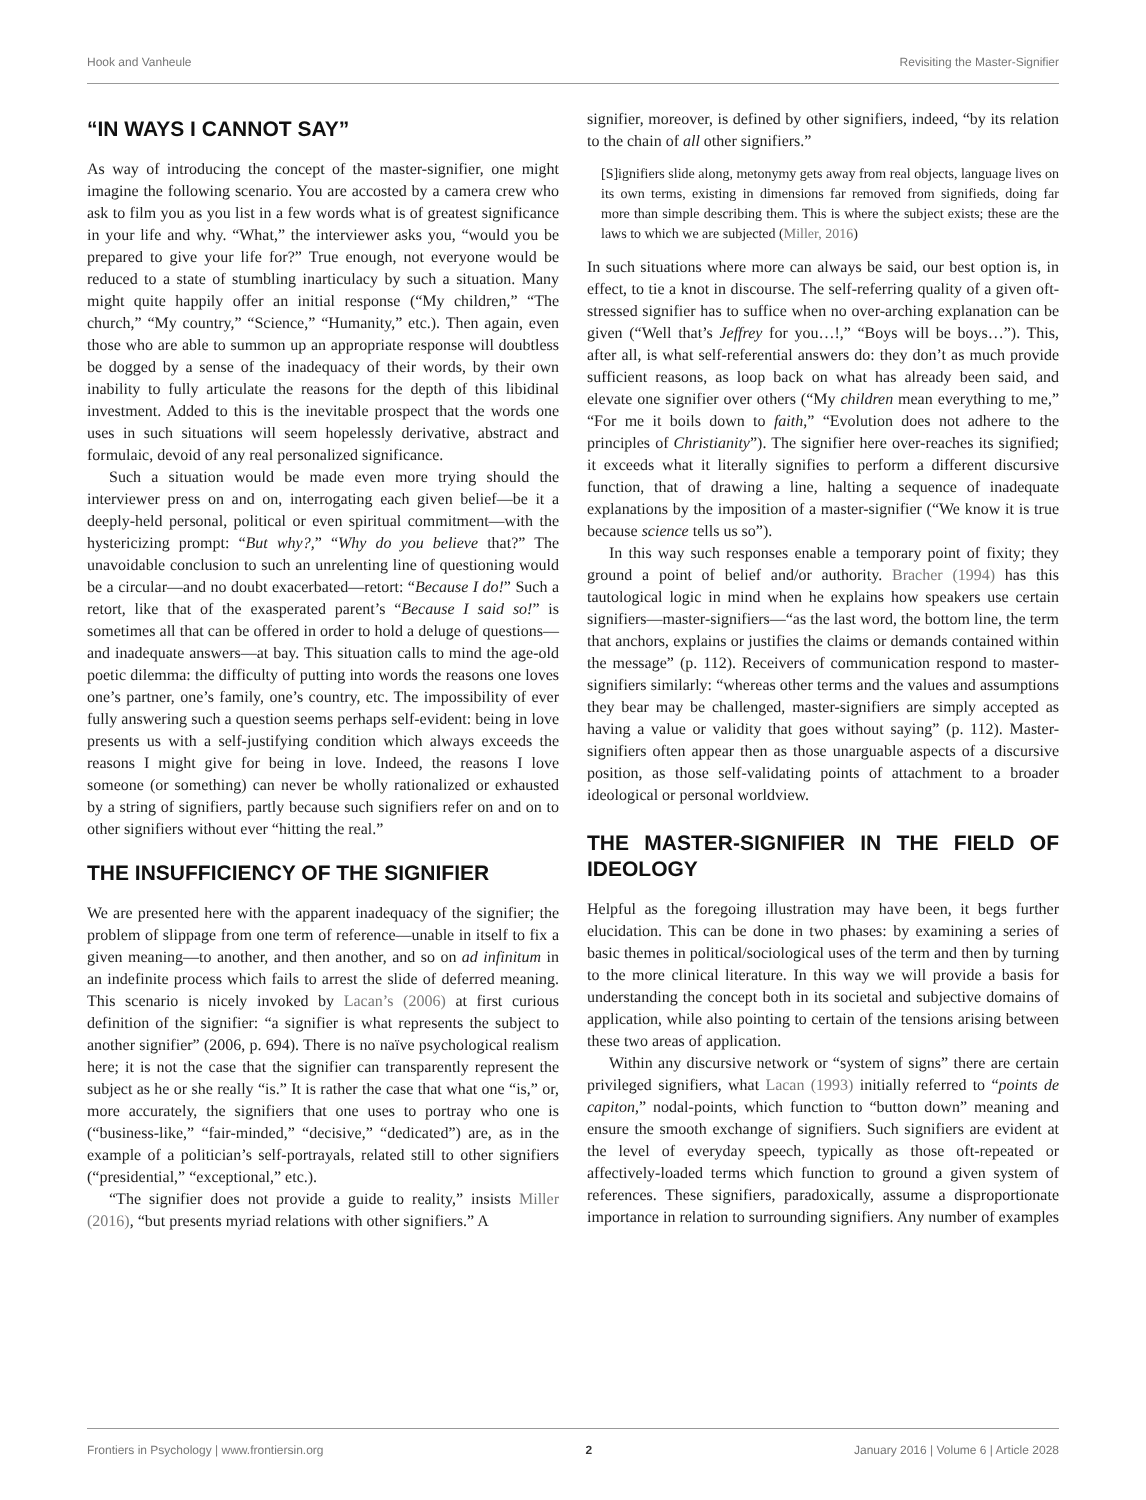Hook and Vanheule Revisiting the Master-Signifier
“IN WAYS I CANNOT SAY”
As way of introducing the concept of the master-signifier, one might imagine the following scenario. You are accosted by a camera crew who ask to film you as you list in a few words what is of greatest significance in your life and why. “What,” the interviewer asks you, “would you be prepared to give your life for?” True enough, not everyone would be reduced to a state of stumbling inarticulacy by such a situation. Many might quite happily offer an initial response (“My children,” “The church,” “My country,” “Science,” “Humanity,” etc.). Then again, even those who are able to summon up an appropriate response will doubtless be dogged by a sense of the inadequacy of their words, by their own inability to fully articulate the reasons for the depth of this libidinal investment. Added to this is the inevitable prospect that the words one uses in such situations will seem hopelessly derivative, abstract and formulaic, devoid of any real personalized significance.
Such a situation would be made even more trying should the interviewer press on and on, interrogating each given belief—be it a deeply-held personal, political or even spiritual commitment—with the hystericizing prompt: “But why?,” “Why do you believe that?” The unavoidable conclusion to such an unrelenting line of questioning would be a circular—and no doubt exacerbated—retort: “Because I do!” Such a retort, like that of the exasperated parent’s “Because I said so!” is sometimes all that can be offered in order to hold a deluge of questions—and inadequate answers—at bay. This situation calls to mind the age-old poetic dilemma: the difficulty of putting into words the reasons one loves one’s partner, one’s family, one’s country, etc. The impossibility of ever fully answering such a question seems perhaps self-evident: being in love presents us with a self-justifying condition which always exceeds the reasons I might give for being in love. Indeed, the reasons I love someone (or something) can never be wholly rationalized or exhausted by a string of signifiers, partly because such signifiers refer on and on to other signifiers without ever “hitting the real.”
THE INSUFFICIENCY OF THE SIGNIFIER
We are presented here with the apparent inadequacy of the signifier; the problem of slippage from one term of reference—unable in itself to fix a given meaning—to another, and then another, and so on ad infinitum in an indefinite process which fails to arrest the slide of deferred meaning. This scenario is nicely invoked by Lacan’s (2006) at first curious definition of the signifier: “a signifier is what represents the subject to another signifier” (2006, p. 694). There is no naïve psychological realism here; it is not the case that the signifier can transparently represent the subject as he or she really “is.” It is rather the case that what one “is,” or, more accurately, the signifiers that one uses to portray who one is (“business-like,” “fair-minded,” “decisive,” “dedicated”) are, as in the example of a politician’s self-portrayals, related still to other signifiers (“presidential,” “exceptional,” etc.).
“The signifier does not provide a guide to reality,” insists Miller (2016), “but presents myriad relations with other signifiers.” A
signifier, moreover, is defined by other signifiers, indeed, “by its relation to the chain of all other signifiers.”
[S]ignifiers slide along, metonymy gets away from real objects, language lives on its own terms, existing in dimensions far removed from signifieds, doing far more than simple describing them. This is where the subject exists; these are the laws to which we are subjected (Miller, 2016)
In such situations where more can always be said, our best option is, in effect, to tie a knot in discourse. The self-referring quality of a given oft-stressed signifier has to suffice when no over-arching explanation can be given (“Well that’s Jeffrey for you…!,” “Boys will be boys…”). This, after all, is what self-referential answers do: they don’t as much provide sufficient reasons, as loop back on what has already been said, and elevate one signifier over others (“My children mean everything to me,” “For me it boils down to faith,” “Evolution does not adhere to the principles of Christianity”). The signifier here over-reaches its signified; it exceeds what it literally signifies to perform a different discursive function, that of drawing a line, halting a sequence of inadequate explanations by the imposition of a master-signifier (“We know it is true because science tells us so”).
In this way such responses enable a temporary point of fixity; they ground a point of belief and/or authority. Bracher (1994) has this tautological logic in mind when he explains how speakers use certain signifiers—master-signifiers—“as the last word, the bottom line, the term that anchors, explains or justifies the claims or demands contained within the message” (p. 112). Receivers of communication respond to master-signifiers similarly: “whereas other terms and the values and assumptions they bear may be challenged, master-signifiers are simply accepted as having a value or validity that goes without saying” (p. 112). Master-signifiers often appear then as those unarguable aspects of a discursive position, as those self-validating points of attachment to a broader ideological or personal worldview.
THE MASTER-SIGNIFIER IN THE FIELD OF IDEOLOGY
Helpful as the foregoing illustration may have been, it begs further elucidation. This can be done in two phases: by examining a series of basic themes in political/sociological uses of the term and then by turning to the more clinical literature. In this way we will provide a basis for understanding the concept both in its societal and subjective domains of application, while also pointing to certain of the tensions arising between these two areas of application.
Within any discursive network or “system of signs” there are certain privileged signifiers, what Lacan (1993) initially referred to “points de capiton,” nodal-points, which function to “button down” meaning and ensure the smooth exchange of signifiers. Such signifiers are evident at the level of everyday speech, typically as those oft-repeated or affectively-loaded terms which function to ground a given system of references. These signifiers, paradoxically, assume a disproportionate importance in relation to surrounding signifiers. Any number of examples
Frontiers in Psychology | www.frontiersin.org 2 January 2016 | Volume 6 | Article 2028